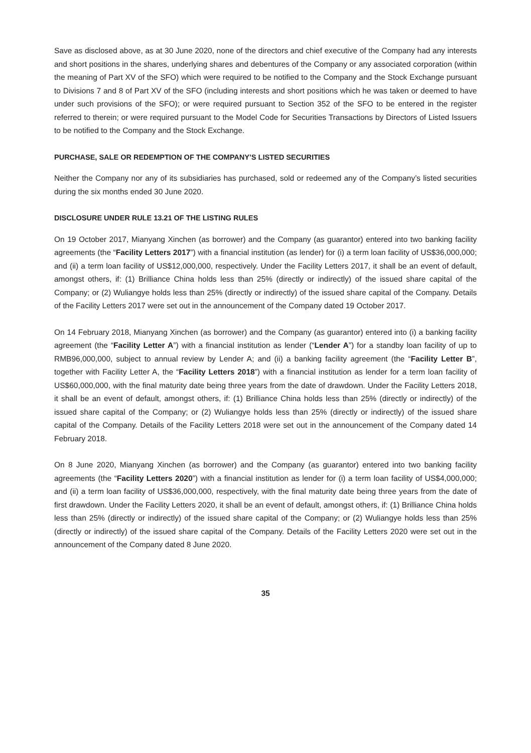Save as disclosed above, as at 30 June 2020, none of the directors and chief executive of the Company had any interests and short positions in the shares, underlying shares and debentures of the Company or any associated corporation (within the meaning of Part XV of the SFO) which were required to be notified to the Company and the Stock Exchange pursuant to Divisions 7 and 8 of Part XV of the SFO (including interests and short positions which he was taken or deemed to have under such provisions of the SFO); or were required pursuant to Section 352 of the SFO to be entered in the register referred to therein; or were required pursuant to the Model Code for Securities Transactions by Directors of Listed Issuers to be notified to the Company and the Stock Exchange.
PURCHASE, SALE OR REDEMPTION OF THE COMPANY’S LISTED SECURITIES
Neither the Company nor any of its subsidiaries has purchased, sold or redeemed any of the Company’s listed securities during the six months ended 30 June 2020.
DISCLOSURE UNDER RULE 13.21 OF THE LISTING RULES
On 19 October 2017, Mianyang Xinchen (as borrower) and the Company (as guarantor) entered into two banking facility agreements (the “Facility Letters 2017”) with a financial institution (as lender) for (i) a term loan facility of US$36,000,000; and (ii) a term loan facility of US$12,000,000, respectively. Under the Facility Letters 2017, it shall be an event of default, amongst others, if: (1) Brilliance China holds less than 25% (directly or indirectly) of the issued share capital of the Company; or (2) Wuliangye holds less than 25% (directly or indirectly) of the issued share capital of the Company. Details of the Facility Letters 2017 were set out in the announcement of the Company dated 19 October 2017.
On 14 February 2018, Mianyang Xinchen (as borrower) and the Company (as guarantor) entered into (i) a banking facility agreement (the “Facility Letter A”) with a financial institution as lender (“Lender A”) for a standby loan facility of up to RMB96,000,000, subject to annual review by Lender A; and (ii) a banking facility agreement (the “Facility Letter B”, together with Facility Letter A, the “Facility Letters 2018”) with a financial institution as lender for a term loan facility of US$60,000,000, with the final maturity date being three years from the date of drawdown. Under the Facility Letters 2018, it shall be an event of default, amongst others, if: (1) Brilliance China holds less than 25% (directly or indirectly) of the issued share capital of the Company; or (2) Wuliangye holds less than 25% (directly or indirectly) of the issued share capital of the Company. Details of the Facility Letters 2018 were set out in the announcement of the Company dated 14 February 2018.
On 8 June 2020, Mianyang Xinchen (as borrower) and the Company (as guarantor) entered into two banking facility agreements (the “Facility Letters 2020”) with a financial institution as lender for (i) a term loan facility of US$4,000,000; and (ii) a term loan facility of US$36,000,000, respectively, with the final maturity date being three years from the date of first drawdown. Under the Facility Letters 2020, it shall be an event of default, amongst others, if: (1) Brilliance China holds less than 25% (directly or indirectly) of the issued share capital of the Company; or (2) Wuliangye holds less than 25% (directly or indirectly) of the issued share capital of the Company. Details of the Facility Letters 2020 were set out in the announcement of the Company dated 8 June 2020.
35